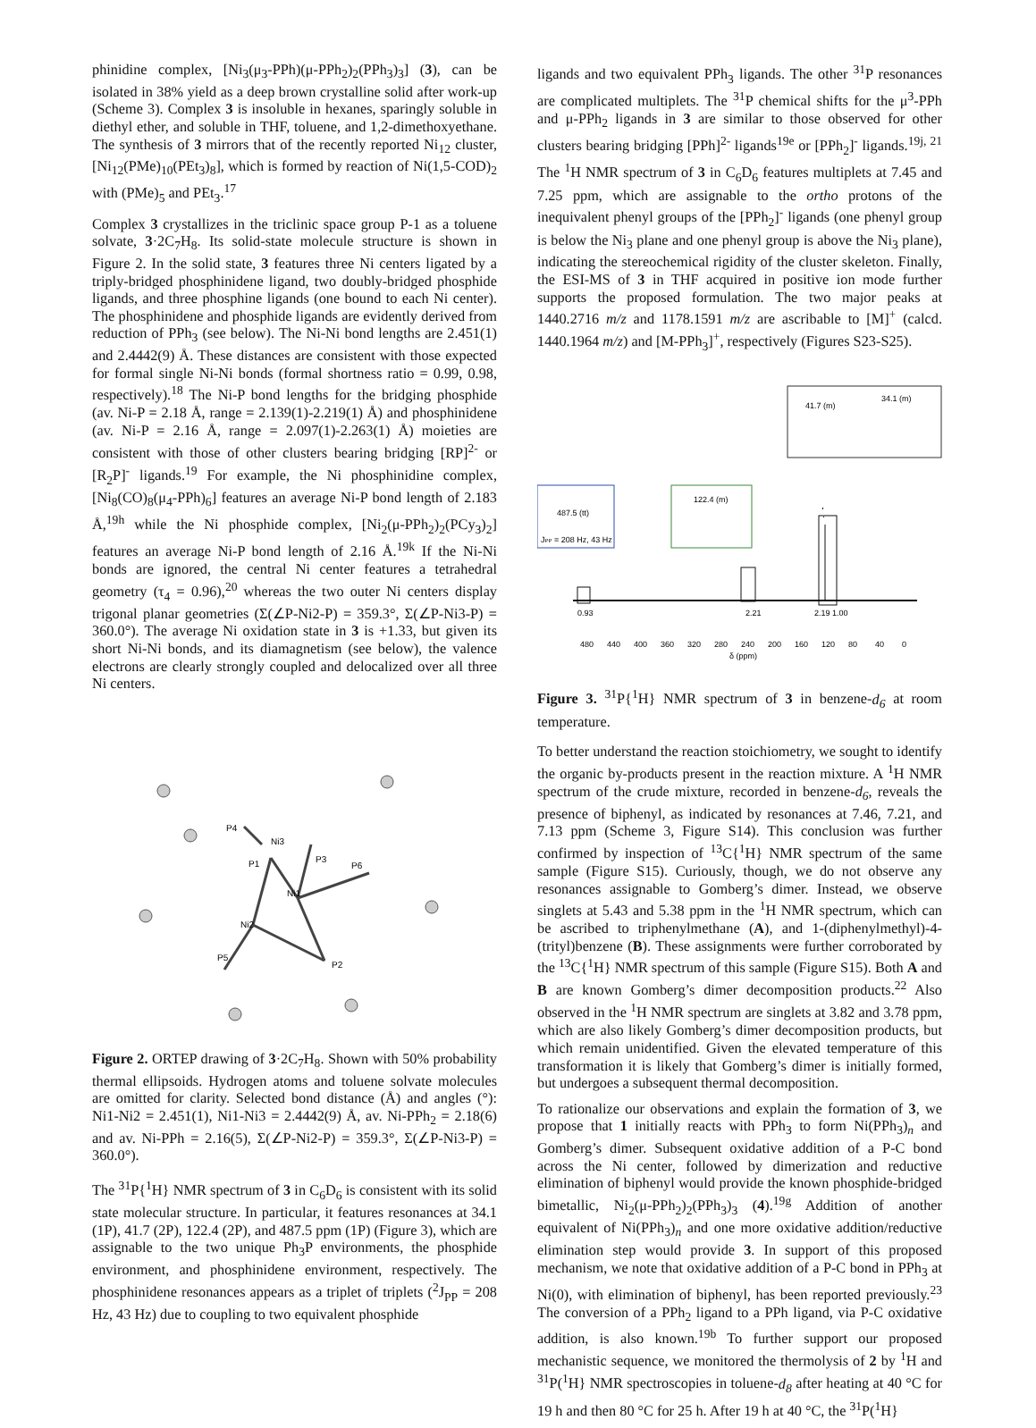phinidine complex, [Ni<sub>3</sub>(μ<sub>3</sub>-PPh)(μ-PPh<sub>2</sub>)<sub>2</sub>(PPh<sub>3</sub>)<sub>3</sub>] (3), can be isolated in 38% yield as a deep brown crystalline solid after work-up (Scheme 3). Complex 3 is insoluble in hexanes, sparingly soluble in diethyl ether, and soluble in THF, toluene, and 1,2-dimethoxyethane. The synthesis of 3 mirrors that of the recently reported Ni<sub>12</sub> cluster, [Ni<sub>12</sub>(PMe)<sub>10</sub>(PEt<sub>3</sub>)<sub>8</sub>], which is formed by reaction of Ni(1,5-COD)<sub>2</sub> with (PMe)<sub>5</sub> and PEt<sub>3</sub>.<sup>17</sup>
Complex 3 crystallizes in the triclinic space group P-1 as a toluene solvate, 3·2C<sub>7</sub>H<sub>8</sub>. Its solid-state molecule structure is shown in Figure 2. In the solid state, 3 features three Ni centers ligated by a triply-bridged phosphinidene ligand, two doubly-bridged phosphide ligands, and three phosphine ligands (one bound to each Ni center). The phosphinidene and phosphide ligands are evidently derived from reduction of PPh<sub>3</sub> (see below). The Ni-Ni bond lengths are 2.451(1) and 2.4442(9) Å. These distances are consistent with those expected for formal single Ni-Ni bonds (formal shortness ratio = 0.99, 0.98, respectively).<sup>18</sup> The Ni-P bond lengths for the bridging phosphide (av. Ni-P = 2.18 Å, range = 2.139(1)-2.219(1) Å) and phosphinidene (av. Ni-P = 2.16 Å, range = 2.097(1)-2.263(1) Å) moieties are consistent with those of other clusters bearing bridging [RP]<sup>2-</sup> or [R<sub>2</sub>P]<sup>-</sup> ligands.<sup>19</sup> For example, the Ni phosphinidine complex, [Ni<sub>8</sub>(CO)<sub>8</sub>(μ<sub>4</sub>-PPh)<sub>6</sub>] features an average Ni-P bond length of 2.183 Å,<sup>19h</sup> while the Ni phosphide complex, [Ni<sub>2</sub>(μ-PPh<sub>2</sub>)<sub>2</sub>(PCy<sub>3</sub>)<sub>2</sub>] features an average Ni-P bond length of 2.16 Å.<sup>19k</sup> If the Ni-Ni bonds are ignored, the central Ni center features a tetrahedral geometry (τ<sub>4</sub> = 0.96),<sup>20</sup> whereas the two outer Ni centers display trigonal planar geometries (Σ(∠P-Ni2-P) = 359.3°, Σ(∠P-Ni3-P) = 360.0°). The average Ni oxidation state in 3 is +1.33, but given its short Ni-Ni bonds, and its diamagnetism (see below), the valence electrons are clearly strongly coupled and delocalized over all three Ni centers.
P4
Ni3
P1
P3
P6
Ni1
Ni2
P5
P2
Figure 2. ORTEP drawing of 3·2C<sub>7</sub>H<sub>8</sub>. Shown with 50% probability thermal ellipsoids. Hydrogen atoms and toluene solvate molecules are omitted for clarity. Selected bond distance (Å) and angles (°): Ni1-Ni2 = 2.451(1), Ni1-Ni3 = 2.4442(9) Å, av. Ni-PPh<sub>2</sub> = 2.18(6) and av. Ni-PPh = 2.16(5), Σ(∠P-Ni2-P) = 359.3°, Σ(∠P-Ni3-P) = 360.0°).
The <sup>31</sup>P{<sup>1</sup>H} NMR spectrum of 3 in C<sub>6</sub>D<sub>6</sub> is consistent with its solid state molecular structure. In particular, it features resonances at 34.1 (1P), 41.7 (2P), 122.4 (2P), and 487.5 ppm (1P) (Figure 3), which are assignable to the two unique Ph<sub>3</sub>P environments, the phosphide environment, and phosphinidene environment, respectively. The phosphinidene resonances appears as a triplet of triplets (<sup>2</sup>J<sub>PP</sub> = 208 Hz, 43 Hz) due to coupling to two equivalent phosphide
ligands and two equivalent PPh<sub>3</sub> ligands. The other <sup>31</sup>P resonances are complicated multiplets. The <sup>31</sup>P chemical shifts for the μ<sup>3</sup>-PPh and μ-PPh<sub>2</sub> ligands in 3 are similar to those observed for other clusters bearing bridging [PPh]<sup>2-</sup> ligands<sup>19e</sup> or [PPh<sub>2</sub>]<sup>-</sup> ligands.<sup>19j, 21</sup> The <sup>1</sup>H NMR spectrum of 3 in C<sub>6</sub>D<sub>6</sub> features multiplets at 7.45 and 7.25 ppm, which are assignable to the ortho protons of the inequivalent phenyl groups of the [PPh<sub>2</sub>]<sup>-</sup> ligands (one phenyl group is below the Ni<sub>3</sub> plane and one phenyl group is above the Ni<sub>3</sub> plane), indicating the stereochemical rigidity of the cluster skeleton. Finally, the ESI-MS of 3 in THF acquired in positive ion mode further supports the proposed formulation. The two major peaks at 1440.2716 m/z and 1178.1591 m/z are ascribable to [M]<sup>+</sup> (calcd. 1440.1964 m/z) and [M-PPh<sub>3</sub>]<sup>+</sup>, respectively (Figures S23-S25).
41.7 (m)
34.1 (m)
487.5 (tt)
JPP = 208 Hz, 43 Hz
122.4 (m)
0.93
2.21
2.19
1.00
480
440
400
360
320
280
240
200
160
120
80
40
0
δ (ppm)
Figure 3. <sup>31</sup>P{<sup>1</sup>H} NMR spectrum of 3 in benzene-d<sub>6</sub> at room temperature.
To better understand the reaction stoichiometry, we sought to identify the organic by-products present in the reaction mixture. A <sup>1</sup>H NMR spectrum of the crude mixture, recorded in benzene-d<sub>6</sub>, reveals the presence of biphenyl, as indicated by resonances at 7.46, 7.21, and 7.13 ppm (Scheme 3, Figure S14). This conclusion was further confirmed by inspection of <sup>13</sup>C{<sup>1</sup>H} NMR spectrum of the same sample (Figure S15). Curiously, though, we do not observe any resonances assignable to Gomberg’s dimer. Instead, we observe singlets at 5.43 and 5.38 ppm in the <sup>1</sup>H NMR spectrum, which can be ascribed to triphenylmethane (A), and 1-(diphenylmethyl)-4-(trityl)benzene (B). These assignments were further corroborated by the <sup>13</sup>C{<sup>1</sup>H} NMR spectrum of this sample (Figure S15). Both A and B are known Gomberg’s dimer decomposition products.<sup>22</sup> Also observed in the <sup>1</sup>H NMR spectrum are singlets at 3.82 and 3.78 ppm, which are also likely Gomberg’s dimer decomposition products, but which remain unidentified. Given the elevated temperature of this transformation it is likely that Gomberg’s dimer is initially formed, but undergoes a subsequent thermal decomposition.
To rationalize our observations and explain the formation of 3, we propose that 1 initially reacts with PPh<sub>3</sub> to form Ni(PPh<sub>3</sub>)<sub>n</sub> and Gomberg’s dimer. Subsequent oxidative addition of a P-C bond across the Ni center, followed by dimerization and reductive elimination of biphenyl would provide the known phosphide-bridged bimetallic, Ni<sub>2</sub>(μ-PPh<sub>2</sub>)<sub>2</sub>(PPh<sub>3</sub>)<sub>3</sub> (4).<sup>19g</sup> Addition of another equivalent of Ni(PPh<sub>3</sub>)<sub>n</sub> and one more oxidative addition/reductive elimination step would provide 3. In support of this proposed mechanism, we note that oxidative addition of a P-C bond in PPh<sub>3</sub> at Ni(0), with elimination of biphenyl, has been reported previously.<sup>23</sup> The conversion of a PPh<sub>2</sub> ligand to a PPh ligand, via P-C oxidative addition, is also known.<sup>19b</sup> To further support our proposed mechanistic sequence, we monitored the thermolysis of 2 by <sup>1</sup>H and <sup>31</sup>P(<sup>1</sup>H} NMR spectroscopies in toluene-d<sub>8</sub> after heating at 40 °C for 19 h and then 80 °C for 25 h. After 19 h at 40 °C, the <sup>31</sup>P(<sup>1</sup>H}